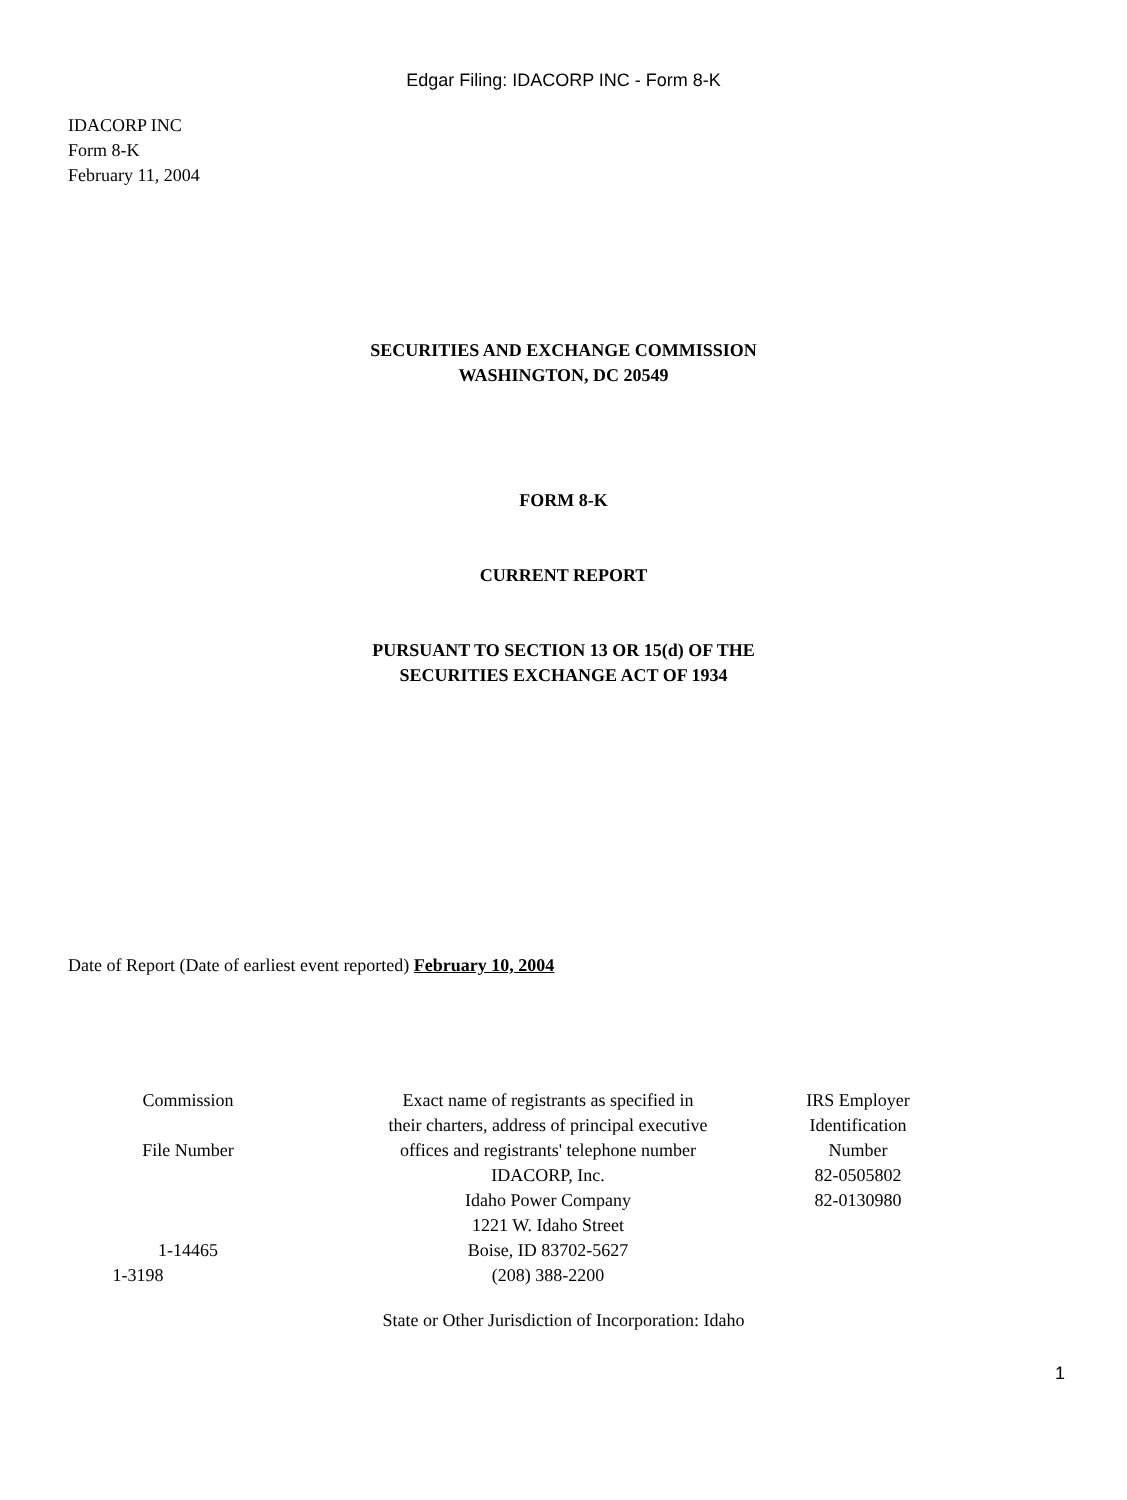Edgar Filing: IDACORP INC - Form 8-K
IDACORP INC
Form 8-K
February 11, 2004
SECURITIES AND EXCHANGE COMMISSION
WASHINGTON, DC 20549
FORM 8-K
CURRENT REPORT
PURSUANT TO SECTION 13 OR 15(d) OF THE
SECURITIES EXCHANGE ACT OF 1934
Date of Report (Date of earliest event reported) February 10, 2004
| Commission File Number | Exact name of registrants as specified in their charters, address of principal executive offices and registrants' telephone number | IRS Employer Identification Number |
| 1-14465 1-3198 | IDACORP, Inc. Idaho Power Company 1221 W. Idaho Street Boise, ID 83702-5627 (208) 388-2200 | 82-0505802 82-0130980 |
State or Other Jurisdiction of Incorporation: Idaho
1